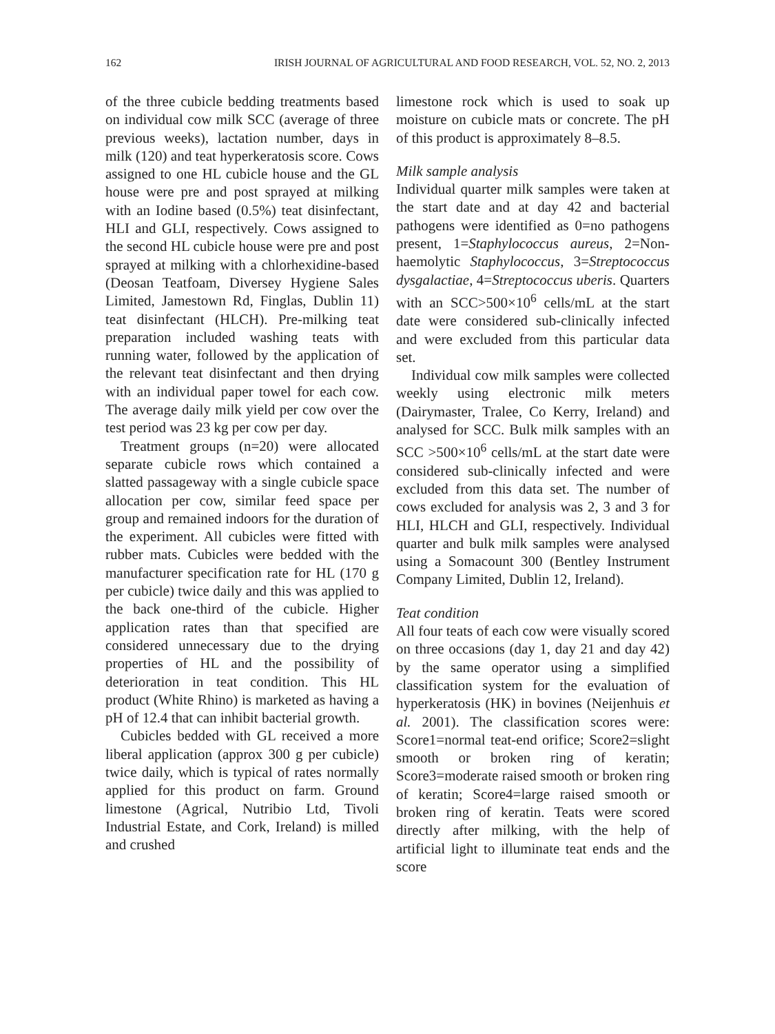162 IRISH JOURNAL OF AGRICULTURAL AND FOOD RESEARCH, VOL. 52, NO. 2, 2013
of the three cubicle bedding treatments based on individual cow milk SCC (average of three previous weeks), lactation number, days in milk (120) and teat hyperkeratosis score. Cows assigned to one HL cubicle house and the GL house were pre and post sprayed at milking with an Iodine based (0.5%) teat disinfectant, HLI and GLI, respectively. Cows assigned to the second HL cubicle house were pre and post sprayed at milking with a chlorhexidine-based (Deosan Teatfoam, Diversey Hygiene Sales Limited, Jamestown Rd, Finglas, Dublin 11) teat disinfectant (HLCH). Pre-milking teat preparation included washing teats with running water, followed by the application of the relevant teat disinfectant and then drying with an individual paper towel for each cow. The average daily milk yield per cow over the test period was 23 kg per cow per day.
Treatment groups (n=20) were allocated separate cubicle rows which contained a slatted passageway with a single cubicle space allocation per cow, similar feed space per group and remained indoors for the duration of the experiment. All cubicles were fitted with rubber mats. Cubicles were bedded with the manufacturer specification rate for HL (170 g per cubicle) twice daily and this was applied to the back one-third of the cubicle. Higher application rates than that specified are considered unnecessary due to the drying properties of HL and the possibility of deterioration in teat condition. This HL product (White Rhino) is marketed as having a pH of 12.4 that can inhibit bacterial growth.
Cubicles bedded with GL received a more liberal application (approx 300 g per cubicle) twice daily, which is typical of rates normally applied for this product on farm. Ground limestone (Agrical, Nutribio Ltd, Tivoli Industrial Estate, and Cork, Ireland) is milled and crushed
limestone rock which is used to soak up moisture on cubicle mats or concrete. The pH of this product is approximately 8–8.5.
Milk sample analysis
Individual quarter milk samples were taken at the start date and at day 42 and bacterial pathogens were identified as 0=no pathogens present, 1=Staphylococcus aureus, 2=Non-haemolytic Staphylococcus, 3=Streptococcus dysgalactiae, 4=Streptococcus uberis. Quarters with an SCC>500×10<sup>6</sup> cells/mL at the start date were considered sub-clinically infected and were excluded from this particular data set.
Individual cow milk samples were collected weekly using electronic milk meters (Dairymaster, Tralee, Co Kerry, Ireland) and analysed for SCC. Bulk milk samples with an SCC >500×10<sup>6</sup> cells/mL at the start date were considered sub-clinically infected and were excluded from this data set. The number of cows excluded for analysis was 2, 3 and 3 for HLI, HLCH and GLI, respectively. Individual quarter and bulk milk samples were analysed using a Somacount 300 (Bentley Instrument Company Limited, Dublin 12, Ireland).
Teat condition
All four teats of each cow were visually scored on three occasions (day 1, day 21 and day 42) by the same operator using a simplified classification system for the evaluation of hyperkeratosis (HK) in bovines (Neijenhuis et al. 2001). The classification scores were: Score1=normal teat-end orifice; Score2=slight smooth or broken ring of keratin; Score3=moderate raised smooth or broken ring of keratin; Score4=large raised smooth or broken ring of keratin. Teats were scored directly after milking, with the help of artificial light to illuminate teat ends and the score